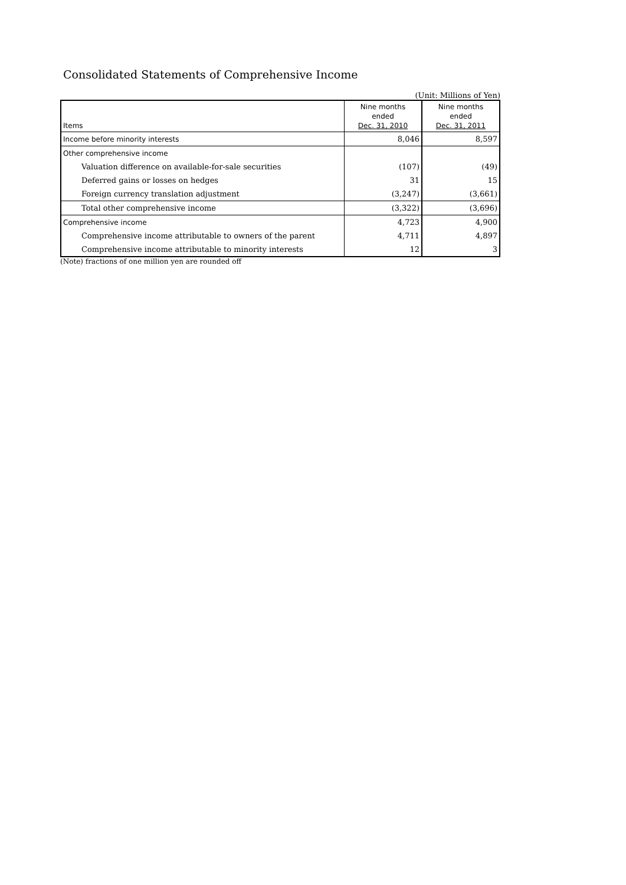Consolidated Statements of Comprehensive Income
(Unit: Millions of Yen)
| Items | Nine months ended Dec. 31, 2010 | Nine months ended Dec. 31, 2011 |
| --- | --- | --- |
| Income before minority interests | 8,046 | 8,597 |
| Other comprehensive income | | |
| Valuation difference on available-for-sale securities | (107) | (49) |
| Deferred gains or losses on hedges | 31 | 15 |
| Foreign currency translation adjustment | (3,247) | (3,661) |
| Total other comprehensive income | (3,322) | (3,696) |
| Comprehensive income | 4,723 | 4,900 |
| Comprehensive income attributable to owners of the parent | 4,711 | 4,897 |
| Comprehensive income attributable to minority interests | 12 | 3 |
(Note) fractions of one million yen are rounded off